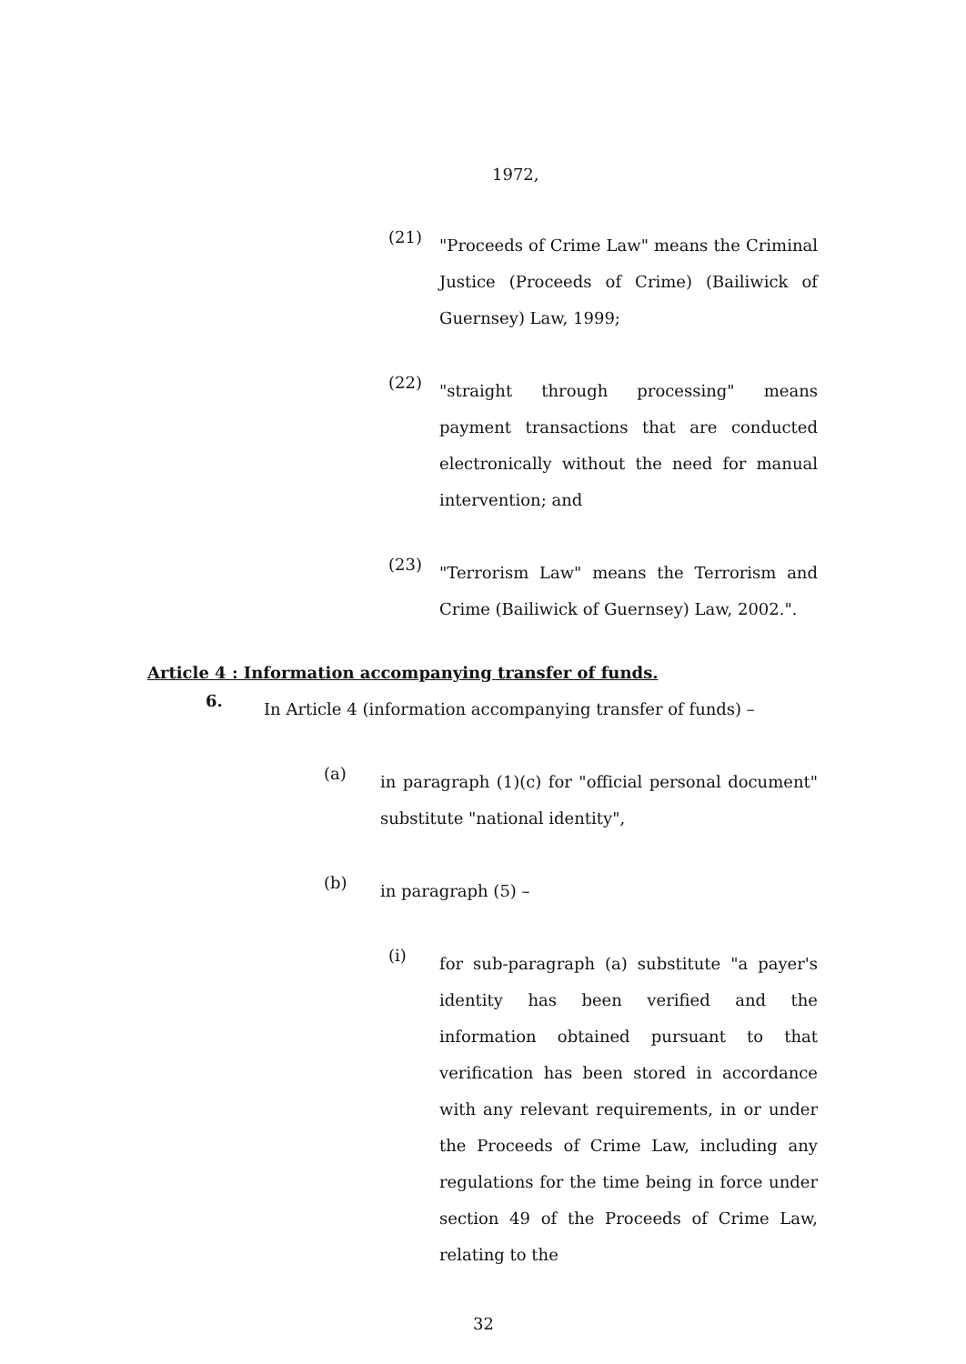1972,
(21)
"Proceeds of Crime Law" means the Criminal Justice (Proceeds of Crime) (Bailiwick of Guernsey) Law, 1999;
(22)
"straight through processing" means payment transactions that are conducted electronically without the need for manual intervention; and
(23)
"Terrorism Law" means the Terrorism and Crime (Bailiwick of Guernsey) Law, 2002.".
Article 4 : Information accompanying transfer of funds.
6.
In Article 4 (information accompanying transfer of funds) –
(a)
in paragraph (1)(c) for "official personal document" substitute "national identity",
(b)
in paragraph (5) –
(i)
for sub-paragraph (a) substitute "a payer's identity has been verified and the information obtained pursuant to that verification has been stored in accordance with any relevant requirements, in or under the Proceeds of Crime Law, including any regulations for the time being in force under section 49 of the Proceeds of Crime Law, relating to the
32